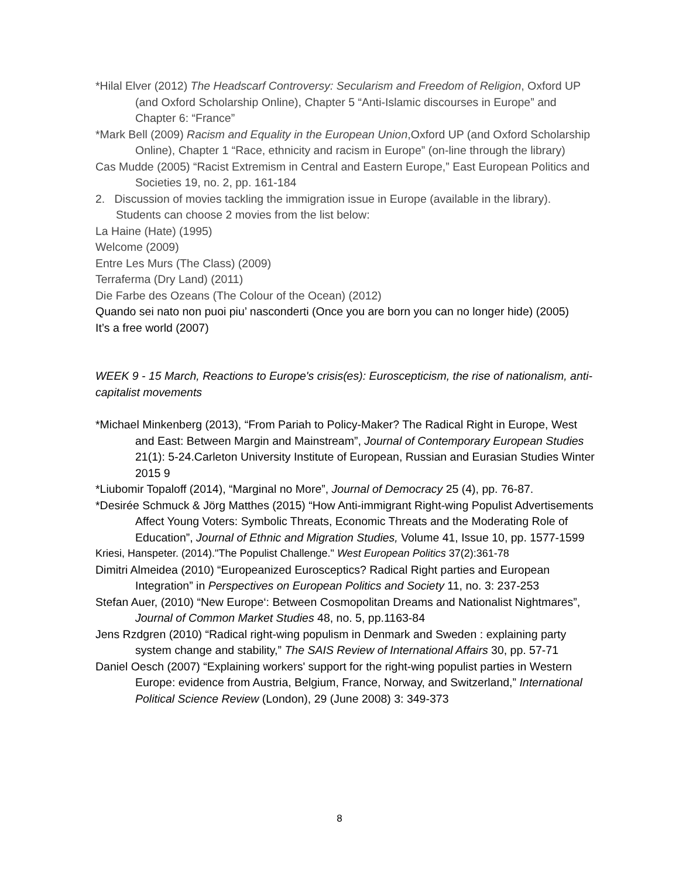*Hilal Elver (2012) The Headscarf Controversy: Secularism and Freedom of Religion, Oxford UP (and Oxford Scholarship Online), Chapter 5 “Anti-Islamic discourses in Europe” and Chapter 6: “France”
*Mark Bell (2009) Racism and Equality in the European Union,Oxford UP (and Oxford Scholarship Online), Chapter 1 “Race, ethnicity and racism in Europe” (on-line through the library)
Cas Mudde (2005) “Racist Extremism in Central and Eastern Europe,” East European Politics and Societies 19, no. 2, pp. 161-184
2. Discussion of movies tackling the immigration issue in Europe (available in the library). Students can choose 2 movies from the list below:
La Haine (Hate) (1995)
Welcome (2009)
Entre Les Murs (The Class) (2009)
Terraferma (Dry Land) (2011)
Die Farbe des Ozeans (The Colour of the Ocean) (2012)
Quando sei nato non puoi piu’ nasconderti (Once you are born you can no longer hide) (2005)
It’s a free world (2007)
WEEK 9 - 15 March, Reactions to Europe's crisis(es): Euroscepticism, the rise of nationalism, anti-capitalist movements
*Michael Minkenberg (2013), “From Pariah to Policy-Maker? The Radical Right in Europe, West and East: Between Margin and Mainstream”, Journal of Contemporary European Studies 21(1): 5-24.Carleton University Institute of European, Russian and Eurasian Studies Winter 2015 9
*Liubomir Topaloff (2014), “Marginal no More”, Journal of Democracy 25 (4), pp. 76-87.
*Desirée Schmuck & Jörg Matthes (2015) “How Anti-immigrant Right-wing Populist Advertisements Affect Young Voters: Symbolic Threats, Economic Threats and the Moderating Role of Education”, Journal of Ethnic and Migration Studies, Volume 41, Issue 10, pp. 1577-1599
Kriesi, Hanspeter. (2014)."The Populist Challenge." West European Politics 37(2):361-78
Dimitri Almeidea (2010) “Europeanized Eurosceptics? Radical Right parties and European Integration” in Perspectives on European Politics and Society 11, no. 3: 237-253
Stefan Auer, (2010) “New Europe‘: Between Cosmopolitan Dreams and Nationalist Nightmares”, Journal of Common Market Studies 48, no. 5, pp.1163-84
Jens Rzdgren (2010) “Radical right-wing populism in Denmark and Sweden : explaining party system change and stability,” The SAIS Review of International Affairs 30, pp. 57-71
Daniel Oesch (2007) “Explaining workers' support for the right-wing populist parties in Western Europe: evidence from Austria, Belgium, France, Norway, and Switzerland,” International Political Science Review (London), 29 (June 2008) 3: 349-373
8